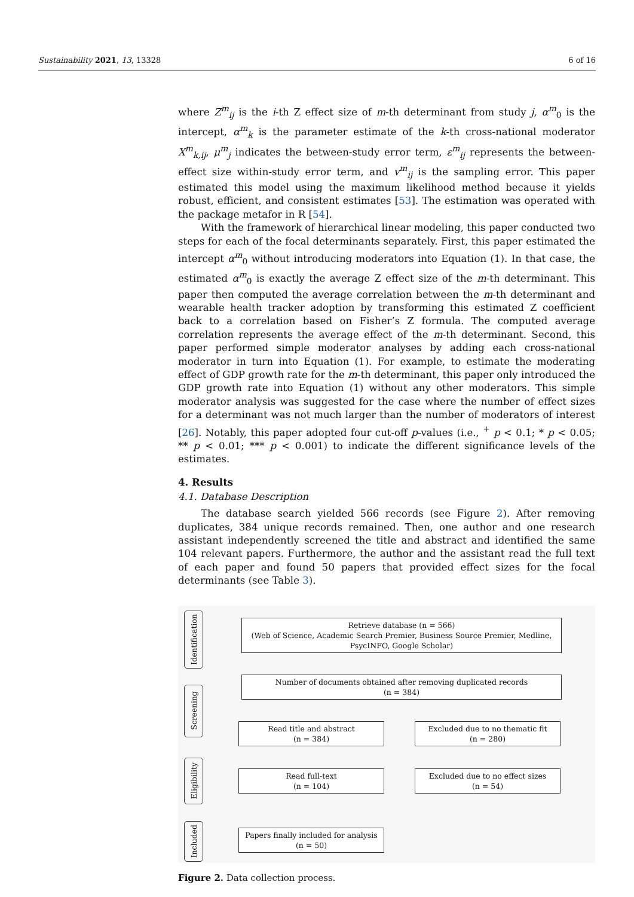Sustainability 2021, 13, 13328 6 of 16
where Z<sup>m</sup><sub>ij</sub> is the i-th Z effect size of m-th determinant from study j, α<sup>m</sup><sub>0</sub> is the intercept, α<sup>m</sup><sub>k</sub> is the parameter estimate of the k-th cross-national moderator X<sup>m</sup><sub>k,ij</sub>, μ<sup>m</sup><sub>j</sub> indicates the between-study error term, ε<sup>m</sup><sub>ij</sub> represents the between-effect size within-study error term, and v<sup>m</sup><sub>ij</sub> is the sampling error. This paper estimated this model using the maximum likelihood method because it yields robust, efficient, and consistent estimates [53]. The estimation was operated with the package metafor in R [54].
With the framework of hierarchical linear modeling, this paper conducted two steps for each of the focal determinants separately. First, this paper estimated the intercept α<sup>m</sup><sub>0</sub> without introducing moderators into Equation (1). In that case, the estimated α<sup>m</sup><sub>0</sub> is exactly the average Z effect size of the m-th determinant. This paper then computed the average correlation between the m-th determinant and wearable health tracker adoption by transforming this estimated Z coefficient back to a correlation based on Fisher’s Z formula. The computed average correlation represents the average effect of the m-th determinant. Second, this paper performed simple moderator analyses by adding each cross-national moderator in turn into Equation (1). For example, to estimate the moderating effect of GDP growth rate for the m-th determinant, this paper only introduced the GDP growth rate into Equation (1) without any other moderators. This simple moderator analysis was suggested for the case where the number of effect sizes for a determinant was not much larger than the number of moderators of interest [26]. Notably, this paper adopted four cut-off p-values (i.e., <sup>+</sup> p < 0.1; * p < 0.05; ** p < 0.01; *** p < 0.001) to indicate the different significance levels of the estimates.
4. Results
4.1. Database Description
The database search yielded 566 records (see Figure 2). After removing duplicates, 384 unique records remained. Then, one author and one research assistant independently screened the title and abstract and identified the same 104 relevant papers. Furthermore, the author and the assistant read the full text of each paper and found 50 papers that provided effect sizes for the focal determinants (see Table 3).
Identification
Screening
Eligibility
Included
Retrieve database (n = 566)
(Web of Science, Academic Search Premier, Business Source Premier, Medline, PsycINFO, Google Scholar)
Number of documents obtained after removing duplicated records
(n = 384)
Read title and abstract
(n = 384)
Excluded due to no thematic fit
(n = 280)
Read full-text
(n = 104)
Excluded due to no effect sizes
(n = 54)
Papers finally included for analysis
(n = 50)
Figure 2. Data collection process.